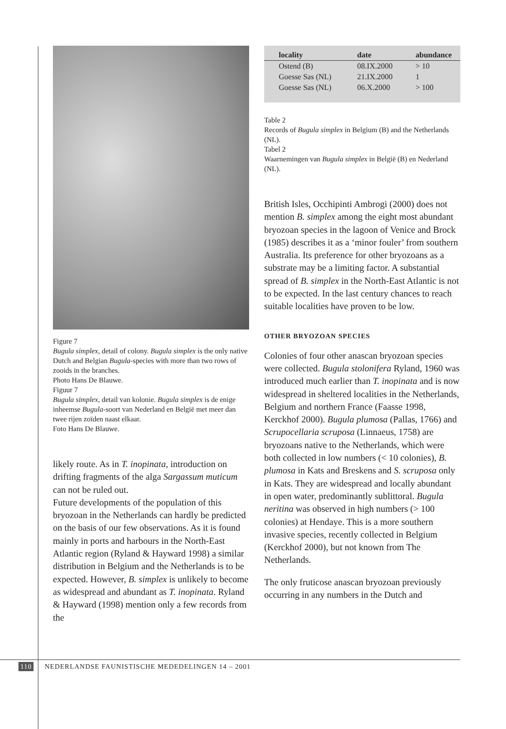Figure 7
Bugula simplex, detail of colony. Bugula simplex is the only native Dutch and Belgian Bugula-species with more than two rows of zooids in the branches.
Photo Hans De Blauwe.
Figuur 7
Bugula simplex, detail van kolonie. Bugula simplex is de enige inheemse Bugula-soort van Nederland en België met meer dan twee rijen zoïden naast elkaar.
Foto Hans De Blauwe.
likely route. As in T. inopinata, introduction on drifting fragments of the alga Sargassum muticum can not be ruled out.
Future developments of the population of this bryozoan in the Netherlands can hardly be predicted on the basis of our few observations. As it is found mainly in ports and harbours in the North-East Atlantic region (Ryland & Hayward 1998) a similar distribution in Belgium and the Netherlands is to be expected. However, B. simplex is unlikely to become as widespread and abundant as T. inopinata. Ryland & Hayward (1998) mention only a few records from the
| locality | date | abundance |
| --- | --- | --- |
| Ostend (B) | 08.IX.2000 | > 10 |
| Goesse Sas (NL) | 21.IX.2000 | 1 |
| Goesse Sas (NL) | 06.X.2000 | > 100 |
Table 2
Records of Bugula simplex in Belgium (B) and the Netherlands (NL).
Tabel 2
Waarnemingen van Bugula simplex in België (B) en Nederland (NL).
British Isles, Occhipinti Ambrogi (2000) does not mention B. simplex among the eight most abundant bryozoan species in the lagoon of Venice and Brock (1985) describes it as a ‘minor fouler’ from southern Australia. Its preference for other bryozoans as a substrate may be a limiting factor. A substantial spread of B. simplex in the North-East Atlantic is not to be expected. In the last century chances to reach suitable localities have proven to be low.
OTHER BRYOZOAN SPECIES
Colonies of four other anascan bryozoan species were collected. Bugula stolonifera Ryland, 1960 was introduced much earlier than T. inopinata and is now widespread in sheltered localities in the Netherlands, Belgium and northern France (Faasse 1998, Kerckhof 2000). Bugula plumosa (Pallas, 1766) and Scrupocellaria scruposa (Linnaeus, 1758) are bryozoans native to the Netherlands, which were both collected in low numbers (< 10 colonies), B. plumosa in Kats and Breskens and S. scruposa only in Kats. They are widespread and locally abundant in open water, predominantly sublittoral. Bugula neritina was observed in high numbers (> 100 colonies) at Hendaye. This is a more southern invasive species, recently collected in Belgium (Kerckhof 2000), but not known from The Netherlands.
The only fruticose anascan bryozoan previously occurring in any numbers in the Dutch and
110 NEDERLANDSE FAUNISTISCHE MEDEDELINGEN 14 – 2001